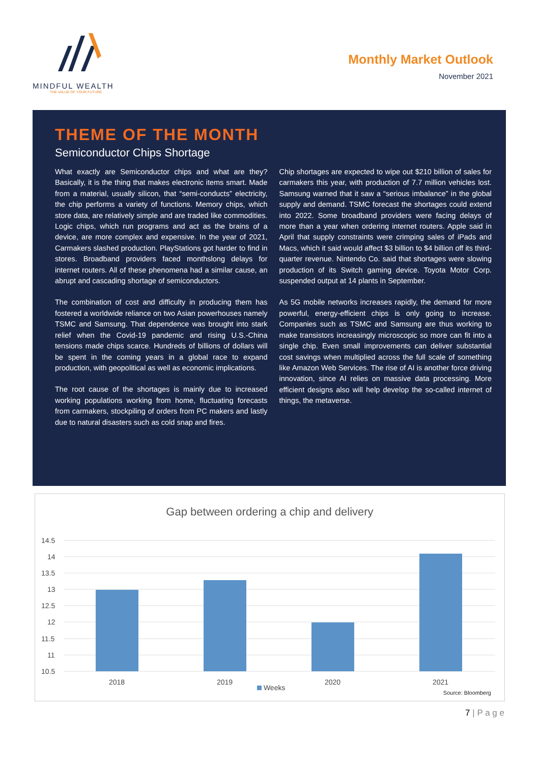MINDFUL WEALTH
THE VALUE OF YOUR FUTURE
Monthly Market Outlook
November 2021
THEME OF THE MONTH
Semiconductor Chips Shortage
What exactly are Semiconductor chips and what are they? Basically, it is the thing that makes electronic items smart. Made from a material, usually silicon, that “semi-conducts” electricity, the chip performs a variety of functions. Memory chips, which store data, are relatively simple and are traded like commodities. Logic chips, which run programs and act as the brains of a device, are more complex and expensive. In the year of 2021, Carmakers slashed production. PlayStations got harder to find in stores. Broadband providers faced monthslong delays for internet routers. All of these phenomena had a similar cause, an abrupt and cascading shortage of semiconductors.
The combination of cost and difficulty in producing them has fostered a worldwide reliance on two Asian powerhouses namely TSMC and Samsung. That dependence was brought into stark relief when the Covid-19 pandemic and rising U.S.-China tensions made chips scarce. Hundreds of billions of dollars will be spent in the coming years in a global race to expand production, with geopolitical as well as economic implications.
The root cause of the shortages is mainly due to increased working populations working from home, fluctuating forecasts from carmakers, stockpiling of orders from PC makers and lastly due to natural disasters such as cold snap and fires.
Chip shortages are expected to wipe out $210 billion of sales for carmakers this year, with production of 7.7 million vehicles lost. Samsung warned that it saw a “serious imbalance” in the global supply and demand. TSMC forecast the shortages could extend into 2022. Some broadband providers were facing delays of more than a year when ordering internet routers. Apple said in April that supply constraints were crimping sales of iPads and Macs, which it said would affect $3 billion to $4 billion off its third-quarter revenue. Nintendo Co. said that shortages were slowing production of its Switch gaming device. Toyota Motor Corp. suspended output at 14 plants in September.
As 5G mobile networks increases rapidly, the demand for more powerful, energy-efficient chips is only going to increase. Companies such as TSMC and Samsung are thus working to make transistors increasingly microscopic so more can fit into a single chip. Even small improvements can deliver substantial cost savings when multiplied across the full scale of something like Amazon Web Services. The rise of AI is another force driving innovation, since AI relies on massive data processing. More efficient designs also will help develop the so-called internet of things, the metaverse.
Gap between ordering a chip and delivery
14.5
14
13.5
13
12.5
12
11.5
11
10.5
2018
2019
2020
2021
Weeks
Source: Bloomberg
7 | P a g e